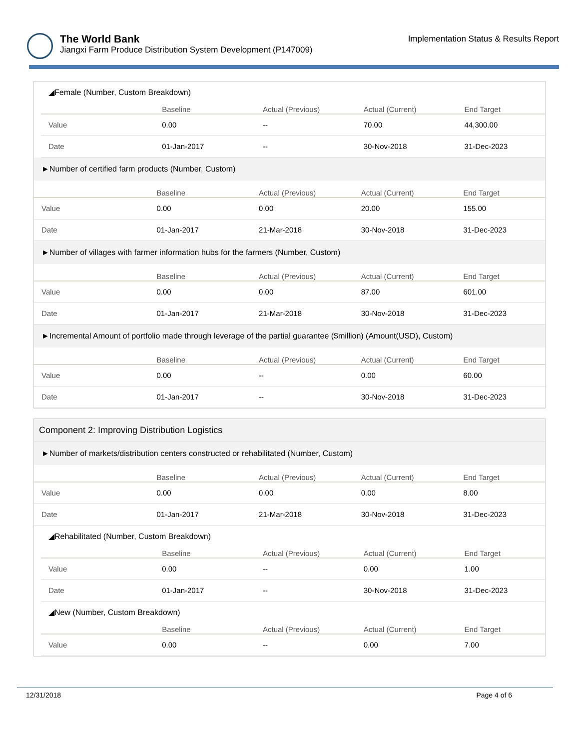The World Bank
Jiangxi Farm Produce Distribution System Development (P147009)
Implementation Status & Results Report
◢Female (Number, Custom Breakdown)
| | Baseline | Actual (Previous) | Actual (Current) | End Target |
| --- | --- | --- | --- | --- |
| Value | 0.00 | -- | 70.00 | 44,300.00 |
| Date | 01-Jan-2017 | -- | 30-Nov-2018 | 31-Dec-2023 |
►Number of certified farm products (Number, Custom)
| | Baseline | Actual (Previous) | Actual (Current) | End Target |
| --- | --- | --- | --- | --- |
| Value | 0.00 | 0.00 | 20.00 | 155.00 |
| Date | 01-Jan-2017 | 21-Mar-2018 | 30-Nov-2018 | 31-Dec-2023 |
►Number of villages with farmer information hubs for the farmers (Number, Custom)
| | Baseline | Actual (Previous) | Actual (Current) | End Target |
| --- | --- | --- | --- | --- |
| Value | 0.00 | 0.00 | 87.00 | 601.00 |
| Date | 01-Jan-2017 | 21-Mar-2018 | 30-Nov-2018 | 31-Dec-2023 |
►Incremental Amount of portfolio made through leverage of the partial guarantee ($million) (Amount(USD), Custom)
| | Baseline | Actual (Previous) | Actual (Current) | End Target |
| --- | --- | --- | --- | --- |
| Value | 0.00 | -- | 0.00 | 60.00 |
| Date | 01-Jan-2017 | -- | 30-Nov-2018 | 31-Dec-2023 |
Component 2: Improving Distribution Logistics
►Number of markets/distribution centers constructed or rehabilitated (Number, Custom)
| | Baseline | Actual (Previous) | Actual (Current) | End Target |
| --- | --- | --- | --- | --- |
| Value | 0.00 | 0.00 | 0.00 | 8.00 |
| Date | 01-Jan-2017 | 21-Mar-2018 | 30-Nov-2018 | 31-Dec-2023 |
◢Rehabilitated (Number, Custom Breakdown)
| | Baseline | Actual (Previous) | Actual (Current) | End Target |
| --- | --- | --- | --- | --- |
| Value | 0.00 | -- | 0.00 | 1.00 |
| Date | 01-Jan-2017 | -- | 30-Nov-2018 | 31-Dec-2023 |
◢New (Number, Custom Breakdown)
| | Baseline | Actual (Previous) | Actual (Current) | End Target |
| --- | --- | --- | --- | --- |
| Value | 0.00 | -- | 0.00 | 7.00 |
12/31/2018 Page 4 of 6